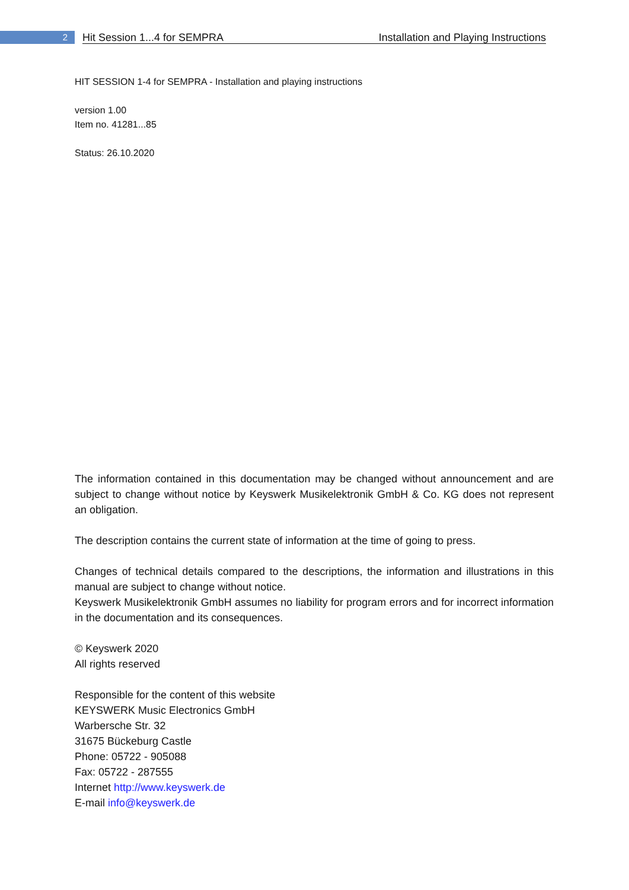2
Hit Session 1...4 for SEMPRA Installation and Playing Instructions
HIT SESSION 1-4 for SEMPRA - Installation and playing instructions
version 1.00
Item no. 41281...85
Status: 26.10.2020
The information contained in this documentation may be changed without announcement and are subject to change without notice by Keyswerk Musikelektronik GmbH & Co. KG does not represent an obligation.
The description contains the current state of information at the time of going to press.
Changes of technical details compared to the descriptions, the information and illustrations in this manual are subject to change without notice.
Keyswerk Musikelektronik GmbH assumes no liability for program errors and for incorrect information in the documentation and its consequences.
© Keyswerk 2020
All rights reserved
Responsible for the content of this website
KEYSWERK Music Electronics GmbH
Warbersche Str. 32
31675 Bückeburg Castle
Phone: 05722 - 905088
Fax: 05722 - 287555
Internet http://www.keyswerk.de
E-mail info@keyswerk.de